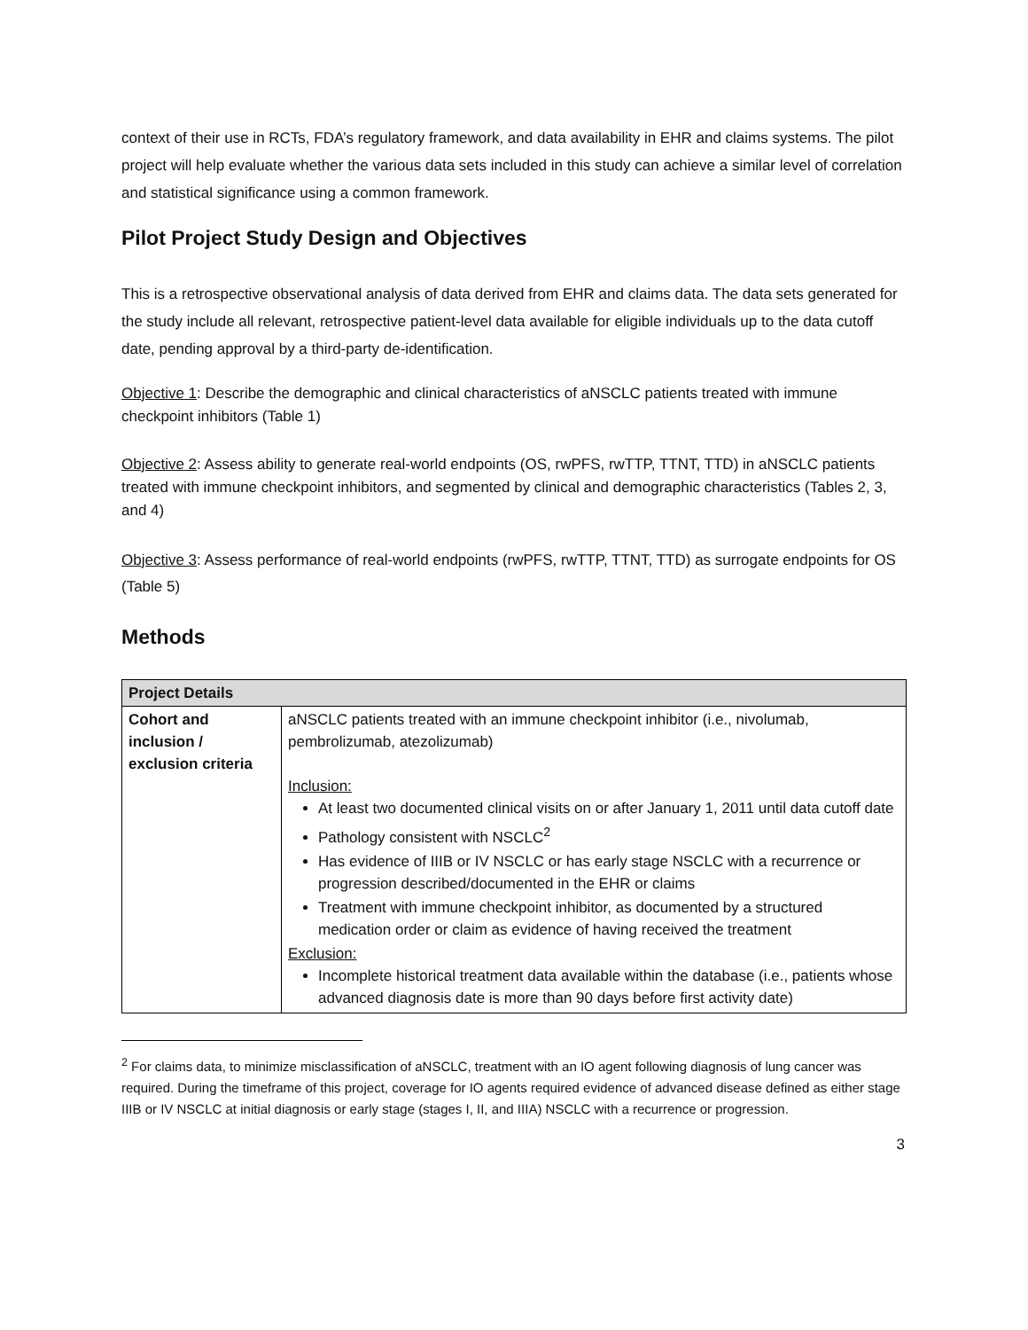context of their use in RCTs, FDA’s regulatory framework, and data availability in EHR and claims systems. The pilot project will help evaluate whether the various data sets included in this study can achieve a similar level of correlation and statistical significance using a common framework.
Pilot Project Study Design and Objectives
This is a retrospective observational analysis of data derived from EHR and claims data. The data sets generated for the study include all relevant, retrospective patient-level data available for eligible individuals up to the data cutoff date, pending approval by a third-party de-identification.
Objective 1: Describe the demographic and clinical characteristics of aNSCLC patients treated with immune checkpoint inhibitors (Table 1)
Objective 2: Assess ability to generate real-world endpoints (OS, rwPFS, rwTTP, TTNT, TTD) in aNSCLC patients treated with immune checkpoint inhibitors, and segmented by clinical and demographic characteristics (Tables 2, 3, and 4)
Objective 3: Assess performance of real-world endpoints (rwPFS, rwTTP, TTNT, TTD) as surrogate endpoints for OS (Table 5)
Methods
| Project Details | |
| --- | --- |
| Cohort and inclusion / exclusion criteria | aNSCLC patients treated with an immune checkpoint inhibitor (i.e., nivolumab, pembrolizumab, atezolizumab) Inclusion: At least two documented clinical visits on or after January 1, 2011 until data cutoff date Pathology consistent with NSCLC<sup>2</sup> Has evidence of IIIB or IV NSCLC or has early stage NSCLC with a recurrence or progression described/documented in the EHR or claims Treatment with immune checkpoint inhibitor, as documented by a structured medication order or claim as evidence of having received the treatment Exclusion: Incomplete historical treatment data available within the database (i.e., patients whose advanced diagnosis date is more than 90 days before first activity date) |
<sup>2</sup> For claims data, to minimize misclassification of aNSCLC, treatment with an IO agent following diagnosis of lung cancer was required. During the timeframe of this project, coverage for IO agents required evidence of advanced disease defined as either stage IIIB or IV NSCLC at initial diagnosis or early stage (stages I, II, and IIIA) NSCLC with a recurrence or progression.
3